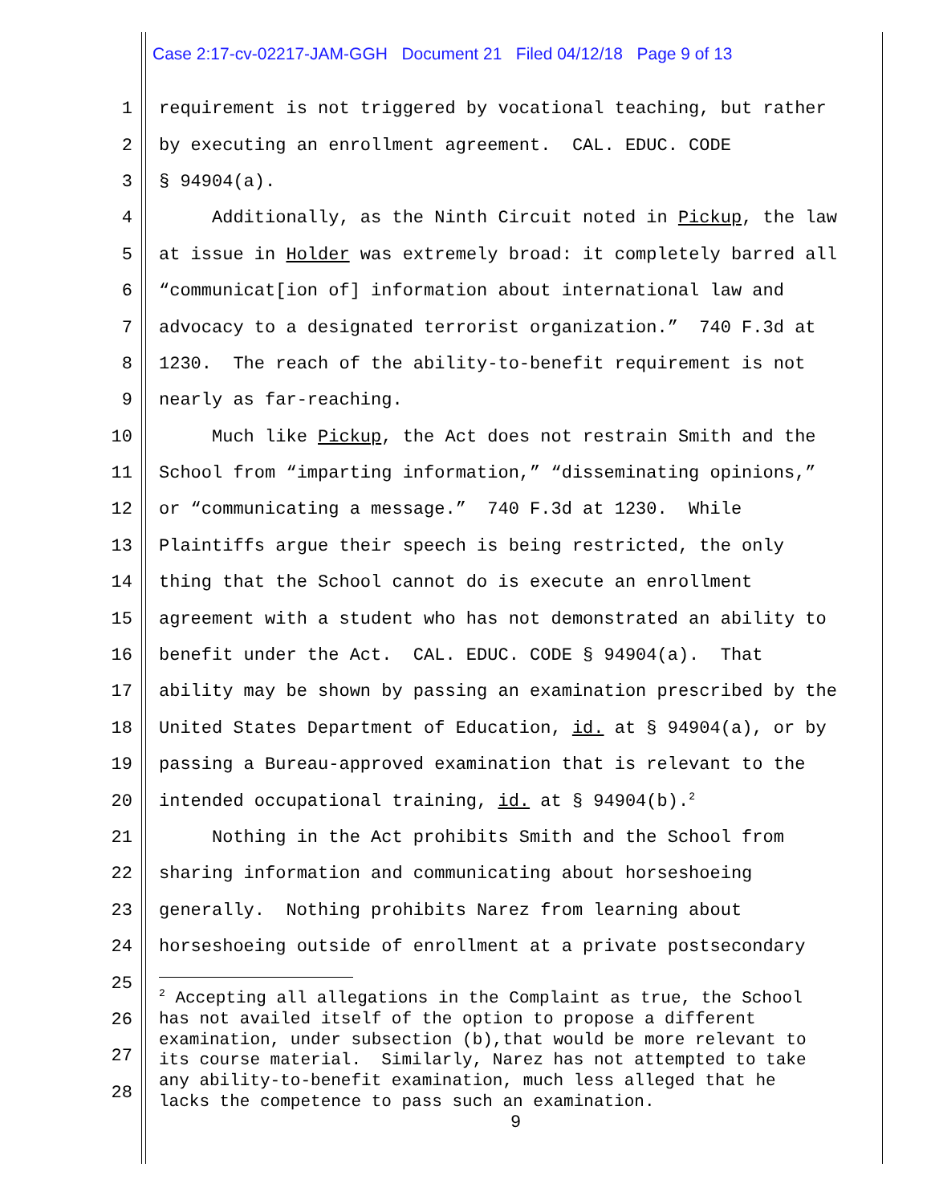Case 2:17-cv-02217-JAM-GGH Document 21 Filed 04/12/18 Page 9 of 13
1 requirement is not triggered by vocational teaching, but rather
2 by executing an enrollment agreement. CAL. EDUC. CODE
3 § 94904(a).
4 Additionally, as the Ninth Circuit noted in Pickup, the law
5 at issue in Holder was extremely broad: it completely barred all
6 “communicat[ion of] information about international law and
7 advocacy to a designated terrorist organization.” 740 F.3d at
8 1230. The reach of the ability-to-benefit requirement is not
9 nearly as far-reaching.
10 Much like Pickup, the Act does not restrain Smith and the
11 School from “imparting information,” “disseminating opinions,”
12 or “communicating a message.” 740 F.3d at 1230. While
13 Plaintiffs argue their speech is being restricted, the only
14 thing that the School cannot do is execute an enrollment
15 agreement with a student who has not demonstrated an ability to
16 benefit under the Act. CAL. EDUC. CODE § 94904(a). That
17 ability may be shown by passing an examination prescribed by the
18 United States Department of Education, id. at § 94904(a), or by
19 passing a Bureau-approved examination that is relevant to the
20 intended occupational training, id. at § 94904(b).<sup>2</sup>
21 Nothing in the Act prohibits Smith and the School from
22 sharing information and communicating about horseshoeing
23 generally. Nothing prohibits Narez from learning about
24 horseshoeing outside of enrollment at a private postsecondary
25
26
27
28
<sup>2</sup> Accepting all allegations in the Complaint as true, the School has not availed itself of the option to propose a different examination, under subsection (b),that would be more relevant to its course material. Similarly, Narez has not attempted to take any ability-to-benefit examination, much less alleged that he lacks the competence to pass such an examination.
9